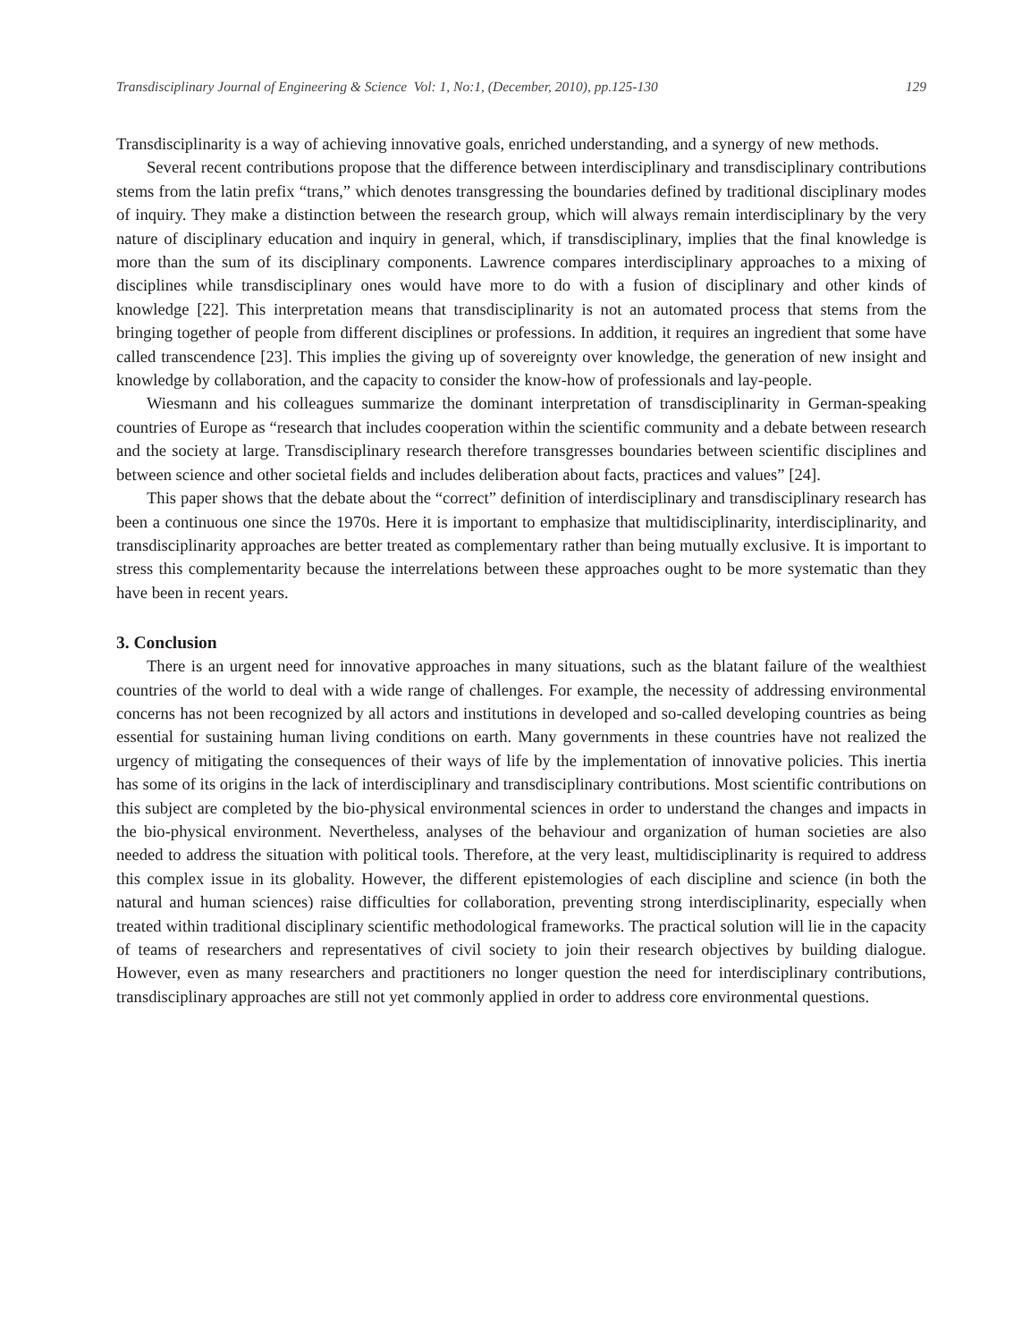Transdisciplinary Journal of Engineering & Science Vol: 1, No:1, (December, 2010), pp.125-130 129
Transdisciplinarity is a way of achieving innovative goals, enriched understanding, and a synergy of new methods.
Several recent contributions propose that the difference between interdisciplinary and transdisciplinary contributions stems from the latin prefix “trans,” which denotes transgressing the boundaries defined by traditional disciplinary modes of inquiry. They make a distinction between the research group, which will always remain interdisciplinary by the very nature of disciplinary education and inquiry in general, which, if transdisciplinary, implies that the final knowledge is more than the sum of its disciplinary components. Lawrence compares interdisciplinary approaches to a mixing of disciplines while transdisciplinary ones would have more to do with a fusion of disciplinary and other kinds of knowledge [22]. This interpretation means that transdisciplinarity is not an automated process that stems from the bringing together of people from different disciplines or professions. In addition, it requires an ingredient that some have called transcendence [23]. This implies the giving up of sovereignty over knowledge, the generation of new insight and knowledge by collaboration, and the capacity to consider the know-how of professionals and lay-people.
Wiesmann and his colleagues summarize the dominant interpretation of transdisciplinarity in German-speaking countries of Europe as “research that includes cooperation within the scientific community and a debate between research and the society at large. Transdisciplinary research therefore transgresses boundaries between scientific disciplines and between science and other societal fields and includes deliberation about facts, practices and values” [24].
This paper shows that the debate about the “correct” definition of interdisciplinary and transdisciplinary research has been a continuous one since the 1970s. Here it is important to emphasize that multidisciplinarity, interdisciplinarity, and transdisciplinarity approaches are better treated as complementary rather than being mutually exclusive. It is important to stress this complementarity because the interrelations between these approaches ought to be more systematic than they have been in recent years.
3. Conclusion
There is an urgent need for innovative approaches in many situations, such as the blatant failure of the wealthiest countries of the world to deal with a wide range of challenges. For example, the necessity of addressing environmental concerns has not been recognized by all actors and institutions in developed and so-called developing countries as being essential for sustaining human living conditions on earth. Many governments in these countries have not realized the urgency of mitigating the consequences of their ways of life by the implementation of innovative policies. This inertia has some of its origins in the lack of interdisciplinary and transdisciplinary contributions. Most scientific contributions on this subject are completed by the bio-physical environmental sciences in order to understand the changes and impacts in the bio-physical environment. Nevertheless, analyses of the behaviour and organization of human societies are also needed to address the situation with political tools. Therefore, at the very least, multidisciplinarity is required to address this complex issue in its globality. However, the different epistemologies of each discipline and science (in both the natural and human sciences) raise difficulties for collaboration, preventing strong interdisciplinarity, especially when treated within traditional disciplinary scientific methodological frameworks. The practical solution will lie in the capacity of teams of researchers and representatives of civil society to join their research objectives by building dialogue. However, even as many researchers and practitioners no longer question the need for interdisciplinary contributions, transdisciplinary approaches are still not yet commonly applied in order to address core environmental questions.